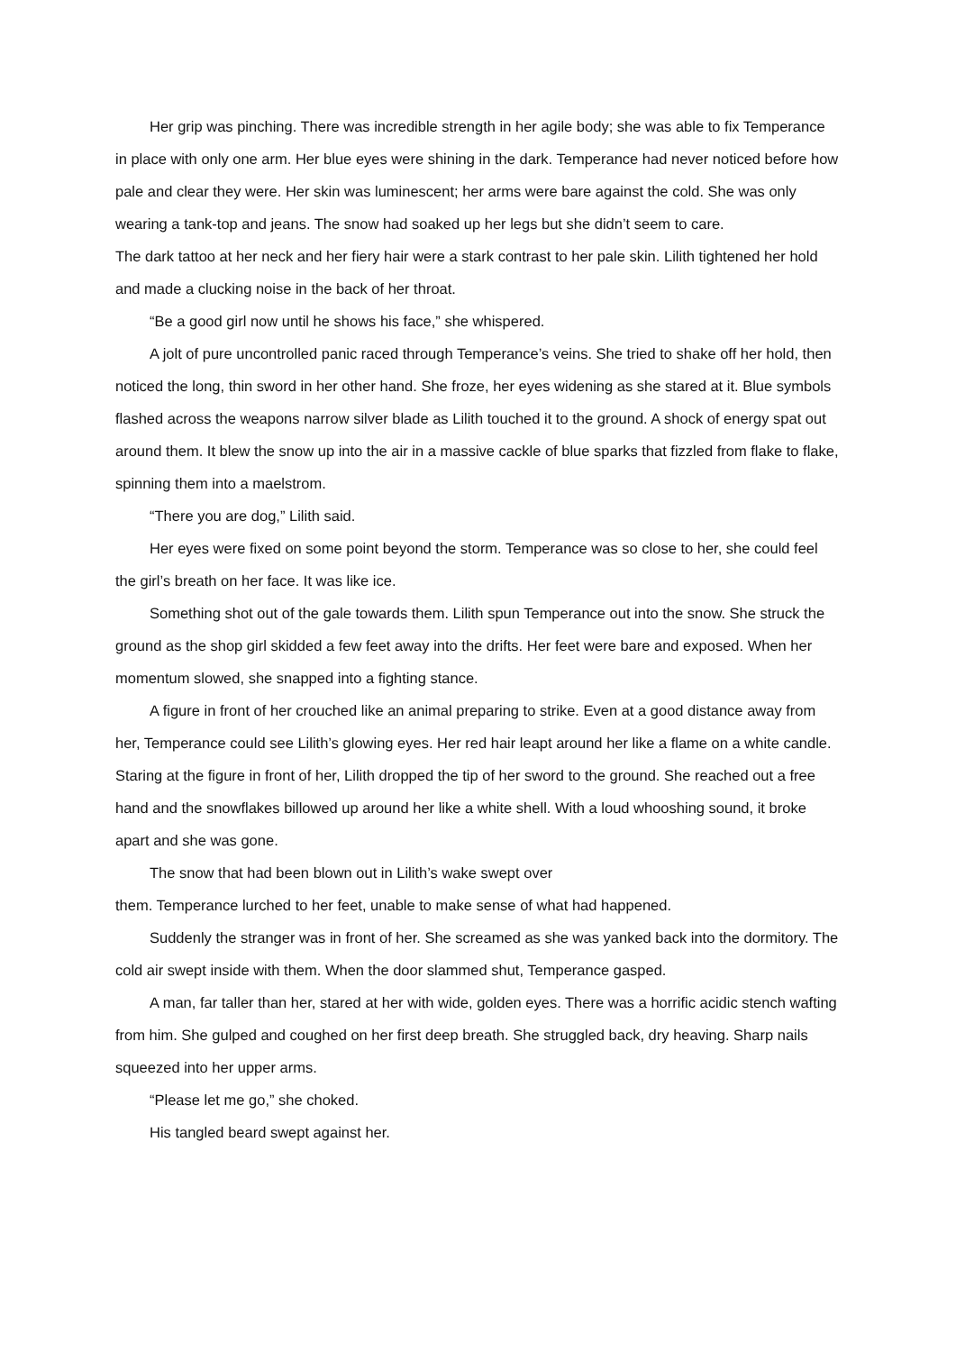Her grip was pinching. There was incredible strength in her agile body; she was able to fix Temperance in place with only one arm. Her blue eyes were shining in the dark. Temperance had never noticed before how pale and clear they were. Her skin was luminescent; her arms were bare against the cold. She was only wearing a tank-top and jeans. The snow had soaked up her legs but she didn’t seem to care.
The dark tattoo at her neck and her fiery hair were a stark contrast to her pale skin. Lilith tightened her hold and made a clucking noise in the back of her throat.
“Be a good girl now until he shows his face,” she whispered.
A jolt of pure uncontrolled panic raced through Temperance’s veins. She tried to shake off her hold, then noticed the long, thin sword in her other hand. She froze, her eyes widening as she stared at it. Blue symbols flashed across the weapons narrow silver blade as Lilith touched it to the ground. A shock of energy spat out around them. It blew the snow up into the air in a massive cackle of blue sparks that fizzled from flake to flake, spinning them into a maelstrom.
“There you are dog,” Lilith said.
Her eyes were fixed on some point beyond the storm. Temperance was so close to her, she could feel the girl’s breath on her face. It was like ice.
Something shot out of the gale towards them. Lilith spun Temperance out into the snow. She struck the ground as the shop girl skidded a few feet away into the drifts. Her feet were bare and exposed. When her momentum slowed, she snapped into a fighting stance.
A figure in front of her crouched like an animal preparing to strike. Even at a good distance away from her, Temperance could see Lilith’s glowing eyes. Her red hair leapt around her like a flame on a white candle. Staring at the figure in front of her, Lilith dropped the tip of her sword to the ground. She reached out a free hand and the snowflakes billowed up around her like a white shell. With a loud whooshing sound, it broke apart and she was gone.
The snow that had been blown out in Lilith’s wake swept over
them. Temperance lurched to her feet, unable to make sense of what had happened.
Suddenly the stranger was in front of her. She screamed as she was yanked back into the dormitory. The cold air swept inside with them. When the door slammed shut, Temperance gasped.
A man, far taller than her, stared at her with wide, golden eyes. There was a horrific acidic stench wafting from him. She gulped and coughed on her first deep breath. She struggled back, dry heaving. Sharp nails squeezed into her upper arms.
“Please let me go,” she choked.
His tangled beard swept against her.